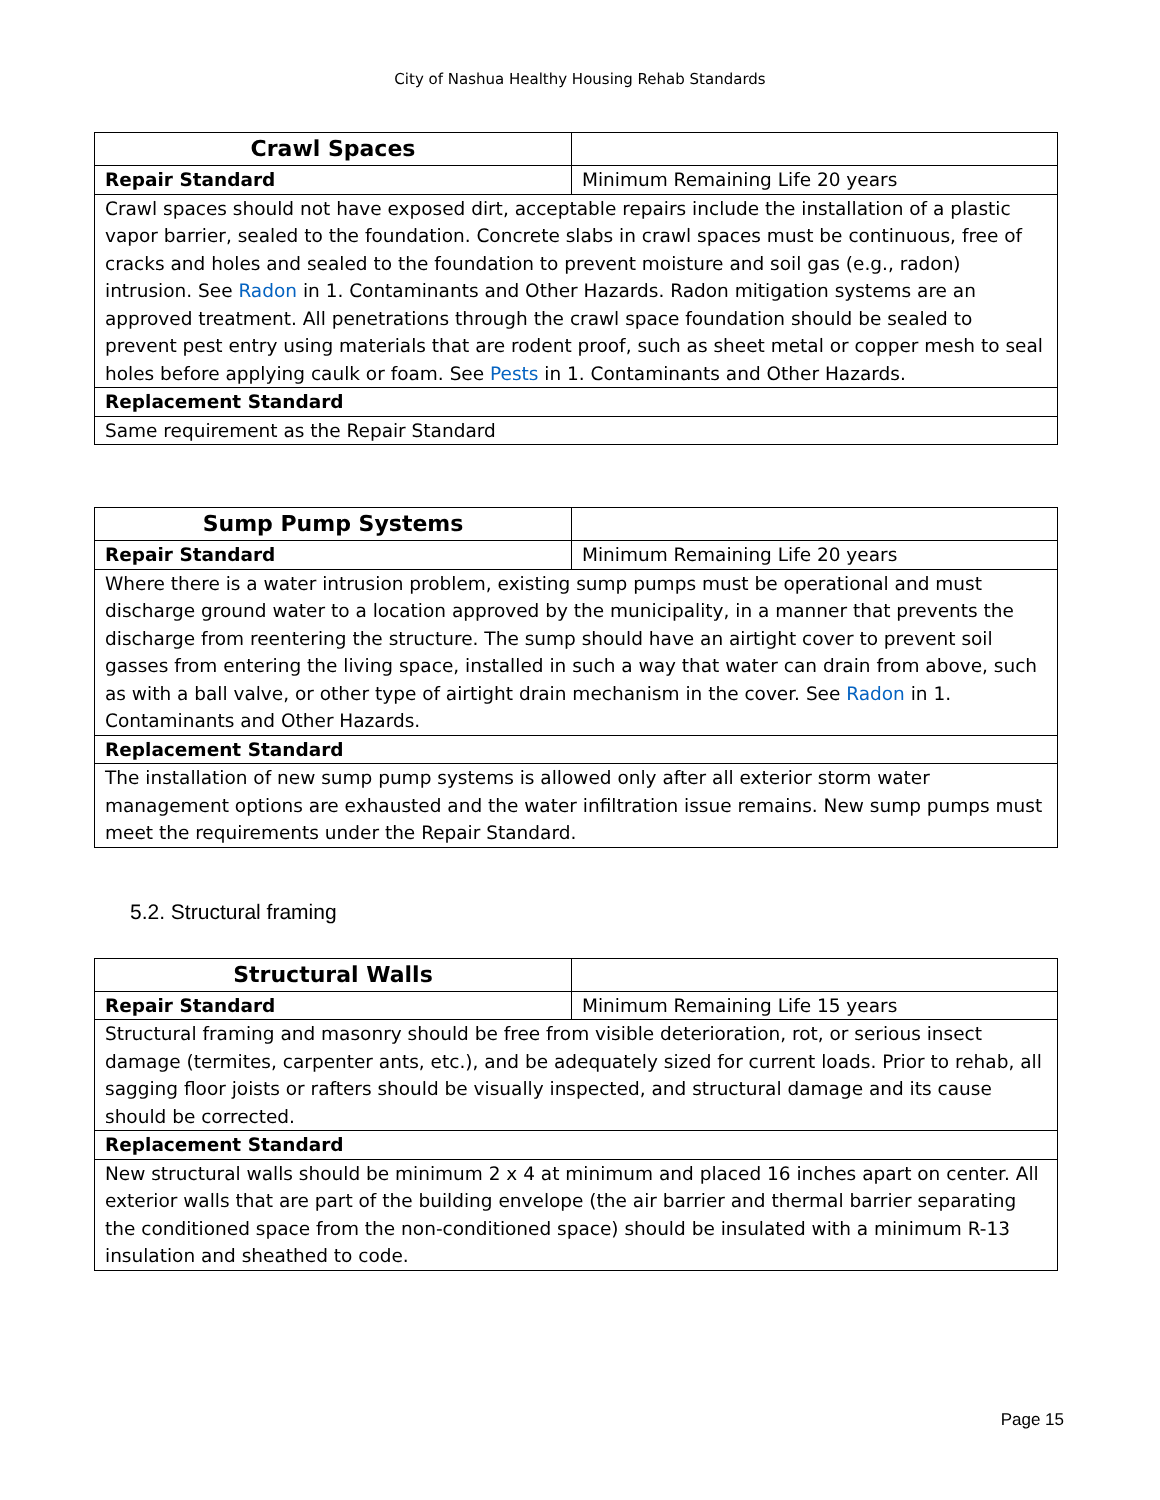City of Nashua Healthy Housing Rehab Standards
| Crawl Spaces | |
| Repair Standard | Minimum Remaining Life 20 years |
| Crawl spaces should not have exposed dirt, acceptable repairs include the installation of a plastic vapor barrier, sealed to the foundation. Concrete slabs in crawl spaces must be continuous, free of cracks and holes and sealed to the foundation to prevent moisture and soil gas (e.g., radon) intrusion. See Radon in 1. Contaminants and Other Hazards. Radon mitigation systems are an approved treatment. All penetrations through the crawl space foundation should be sealed to prevent pest entry using materials that are rodent proof, such as sheet metal or copper mesh to seal holes before applying caulk or foam. See Pests in 1. Contaminants and Other Hazards. | |
| Replacement Standard | |
| Same requirement as the Repair Standard | |
| Sump Pump Systems | |
| Repair Standard | Minimum Remaining Life 20 years |
| Where there is a water intrusion problem, existing sump pumps must be operational and must discharge ground water to a location approved by the municipality, in a manner that prevents the discharge from reentering the structure. The sump should have an airtight cover to prevent soil gasses from entering the living space, installed in such a way that water can drain from above, such as with a ball valve, or other type of airtight drain mechanism in the cover. See Radon in 1. Contaminants and Other Hazards. | |
| Replacement Standard | |
| The installation of new sump pump systems is allowed only after all exterior storm water management options are exhausted and the water infiltration issue remains. New sump pumps must meet the requirements under the Repair Standard. | |
5.2. Structural framing
| Structural Walls | |
| Repair Standard | Minimum Remaining Life 15 years |
| Structural framing and masonry should be free from visible deterioration, rot, or serious insect damage (termites, carpenter ants, etc.), and be adequately sized for current loads. Prior to rehab, all sagging floor joists or rafters should be visually inspected, and structural damage and its cause should be corrected. | |
| Replacement Standard | |
| New structural walls should be minimum 2 x 4 at minimum and placed 16 inches apart on center. All exterior walls that are part of the building envelope (the air barrier and thermal barrier separating the conditioned space from the non-conditioned space) should be insulated with a minimum R-13 insulation and sheathed to code. | |
Page 15